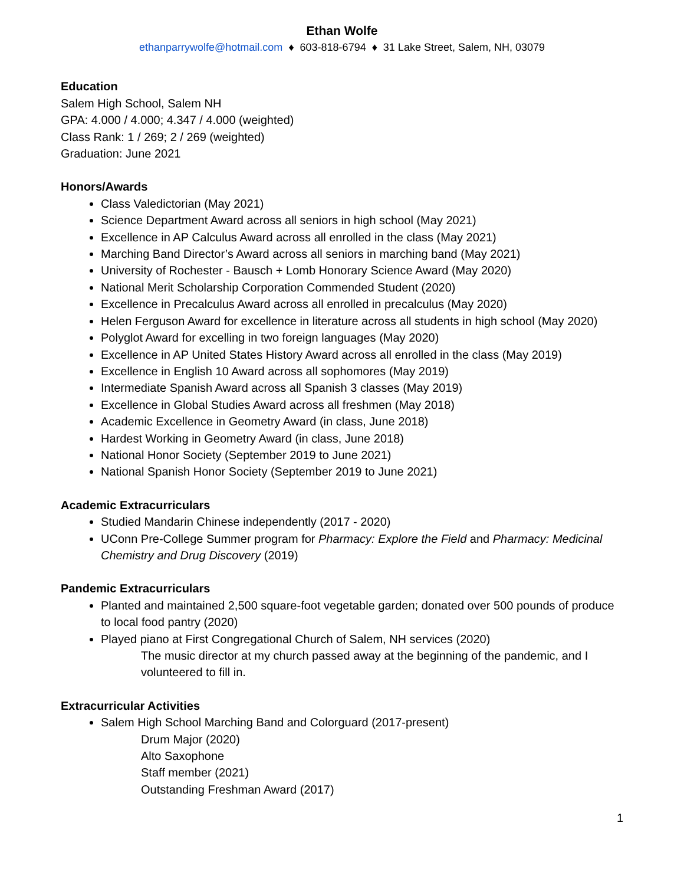Ethan Wolfe
ethanparrywolfe@hotmail.com ♦ 603-818-6794 ♦ 31 Lake Street, Salem, NH, 03079
Education
Salem High School, Salem NH
GPA: 4.000 / 4.000; 4.347 / 4.000 (weighted)
Class Rank: 1 / 269; 2 / 269 (weighted)
Graduation: June 2021
Honors/Awards
Class Valedictorian (May 2021)
Science Department Award across all seniors in high school (May 2021)
Excellence in AP Calculus Award across all enrolled in the class (May 2021)
Marching Band Director’s Award across all seniors in marching band (May 2021)
University of Rochester - Bausch + Lomb Honorary Science Award (May 2020)
National Merit Scholarship Corporation Commended Student (2020)
Excellence in Precalculus Award across all enrolled in precalculus (May 2020)
Helen Ferguson Award for excellence in literature across all students in high school (May 2020)
Polyglot Award for excelling in two foreign languages (May 2020)
Excellence in AP United States History Award across all enrolled in the class (May 2019)
Excellence in English 10 Award across all sophomores (May 2019)
Intermediate Spanish Award across all Spanish 3 classes (May 2019)
Excellence in Global Studies Award across all freshmen (May 2018)
Academic Excellence in Geometry Award (in class, June 2018)
Hardest Working in Geometry Award (in class, June 2018)
National Honor Society (September 2019 to June 2021)
National Spanish Honor Society (September 2019 to June 2021)
Academic Extracurriculars
Studied Mandarin Chinese independently (2017 - 2020)
UConn Pre-College Summer program for Pharmacy: Explore the Field and Pharmacy: Medicinal Chemistry and Drug Discovery (2019)
Pandemic Extracurriculars
Planted and maintained 2,500 square-foot vegetable garden; donated over 500 pounds of produce to local food pantry (2020)
Played piano at First Congregational Church of Salem, NH services (2020)
The music director at my church passed away at the beginning of the pandemic, and I volunteered to fill in.
Extracurricular Activities
Salem High School Marching Band and Colorguard (2017-present)
Drum Major (2020)
Alto Saxophone
Staff member (2021)
Outstanding Freshman Award (2017)
1